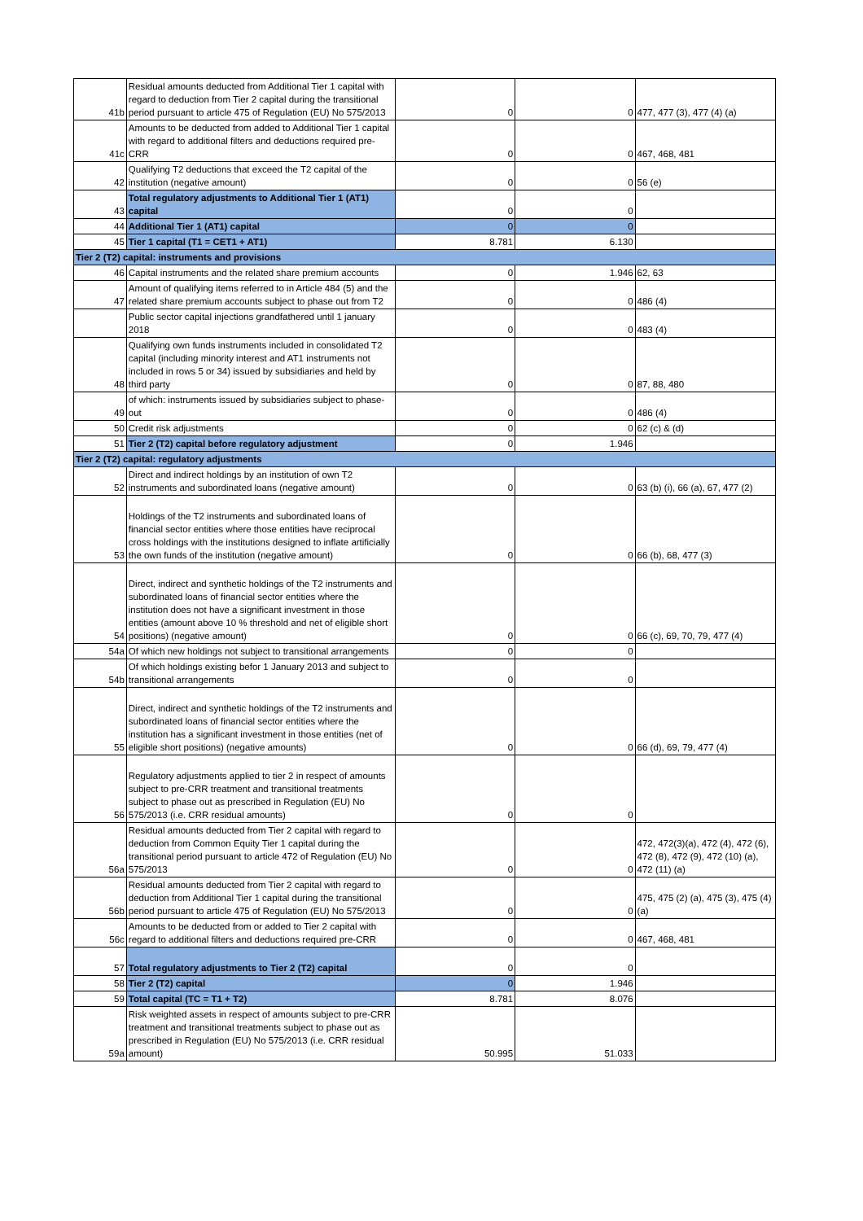| 41b | Residual amounts deducted from Additional Tier 1 capital with regard to deduction from Tier 2 capital during the transitional period pursuant to article 475 of Regulation (EU) No 575/2013 | 0 | 0 | 477, 477 (3), 477 (4) (a) |
| 41c | Amounts to be deducted from added to Additional Tier 1 capital with regard to additional filters and deductions required pre- CRR | 0 | 0 | 467, 468, 481 |
| 42 | Qualifying T2 deductions that exceed the T2 capital of the institution (negative amount) | 0 | 0 | 56 (e) |
| 43 | Total regulatory adjustments to Additional Tier 1 (AT1) capital | 0 | 0 | |
| 44 | Additional Tier 1 (AT1) capital | 0 | 0 | |
| 45 | Tier 1 capital (T1 = CET1 + AT1) | 8.781 | 6.130 | |
| Tier 2 (T2) capital: instruments and provisions | | | | |
| 46 | Capital instruments and the related share premium accounts | 0 | 1.946 | 62, 63 |
| 47 | Amount of qualifying items referred to in Article 484 (5) and the related share premium accounts subject to phase out from T2 | 0 | 0 | 486 (4) |
| | Public sector capital injections grandfathered until 1 january 2018 | 0 | 0 | 483 (4) |
| 48 | Qualifying own funds instruments included in consolidated T2 capital (including minority interest and AT1 instruments not included in rows 5 or 34) issued by subsidiaries and held by third party | 0 | 0 | 87, 88, 480 |
| 49 | of which: instruments issued by subsidiaries subject to phase-out | 0 | 0 | 486 (4) |
| 50 | Credit risk adjustments | 0 | 0 | 62 (c) & (d) |
| 51 | Tier 2 (T2) capital before regulatory adjustment | 0 | 1.946 | |
| Tier 2 (T2) capital: regulatory adjustments | | | | |
| 52 | Direct and indirect holdings by an institution of own T2 instruments and subordinated loans (negative amount) | 0 | 0 | 63 (b) (i), 66 (a), 67, 477 (2) |
| 53 | Holdings of the T2 instruments and subordinated loans of financial sector entities where those entities have reciprocal cross holdings with the institutions designed to inflate artificially the own funds of the institution (negative amount) | 0 | 0 | 66 (b), 68, 477 (3) |
| 54 | Direct, indirect and synthetic holdings of the T2 instruments and subordinated loans of financial sector entities where the institution does not have a significant investment in those entities (amount above 10 % threshold and net of eligible short positions) (negative amount) | 0 | 0 | 66 (c), 69, 70, 79, 477 (4) |
| 54a | Of which new holdings not subject to transitional arrangements | 0 | 0 | |
| 54b | Of which holdings existing befor 1 January 2013 and subject to transitional arrangements | 0 | 0 | |
| 55 | Direct, indirect and synthetic holdings of the T2 instruments and subordinated loans of financial sector entities where the institution has a significant investment in those entities (net of eligible short positions) (negative amounts) | 0 | 0 | 66 (d), 69, 79, 477 (4) |
| 56 | Regulatory adjustments applied to tier 2 in respect of amounts subject to pre-CRR treatment and transitional treatments subject to phase out as prescribed in Regulation (EU) No 575/2013 (i.e. CRR residual amounts) | 0 | 0 | |
| 56a | Residual amounts deducted from Tier 2 capital with regard to deduction from Common Equity Tier 1 capital during the transitional period pursuant to article 472 of Regulation (EU) No 575/2013 | 0 | 0 | 472, 472(3)(a), 472 (4), 472 (6), 472 (8), 472 (9), 472 (10) (a), 472 (11) (a) |
| 56b | Residual amounts deducted from Tier 2 capital with regard to deduction from Additional Tier 1 capital during the transitional period pursuant to article 475 of Regulation (EU) No 575/2013 | 0 | 0 | 475, 475 (2) (a), 475 (3), 475 (4) (a) |
| 56c | Amounts to be deducted from or added to Tier 2 capital with regard to additional filters and deductions required pre-CRR | 0 | 0 | 467, 468, 481 |
| 57 | Total regulatory adjustments to Tier 2 (T2) capital | 0 | 0 | |
| 58 | Tier 2 (T2) capital | 0 | 1.946 | |
| 59 | Total capital (TC = T1 + T2) | 8.781 | 8.076 | |
| 59a | Risk weighted assets in respect of amounts subject to pre-CRR treatment and transitional treatments subject to phase out as prescribed in Regulation (EU) No 575/2013 (i.e. CRR residual amount) | 50.995 | 51.033 | |